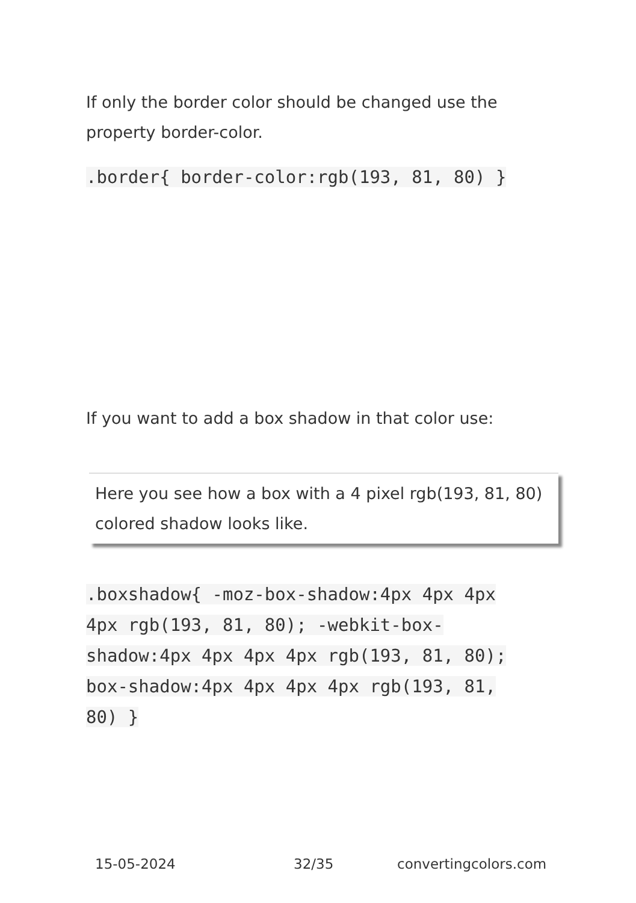If only the border color should be changed use the property border-color.
.border{ border-color:rgb(193, 81, 80) }
If you want to add a box shadow in that color use:
Here you see how a box with a 4 pixel rgb(193, 81, 80) colored shadow looks like.
.boxshadow{ -moz-box-shadow:4px 4px 4px 4px rgb(193, 81, 80); -webkit-box-shadow:4px 4px 4px 4px rgb(193, 81, 80); box-shadow:4px 4px 4px 4px rgb(193, 81, 80) }
15-05-2024 32/35 convertingcolors.com